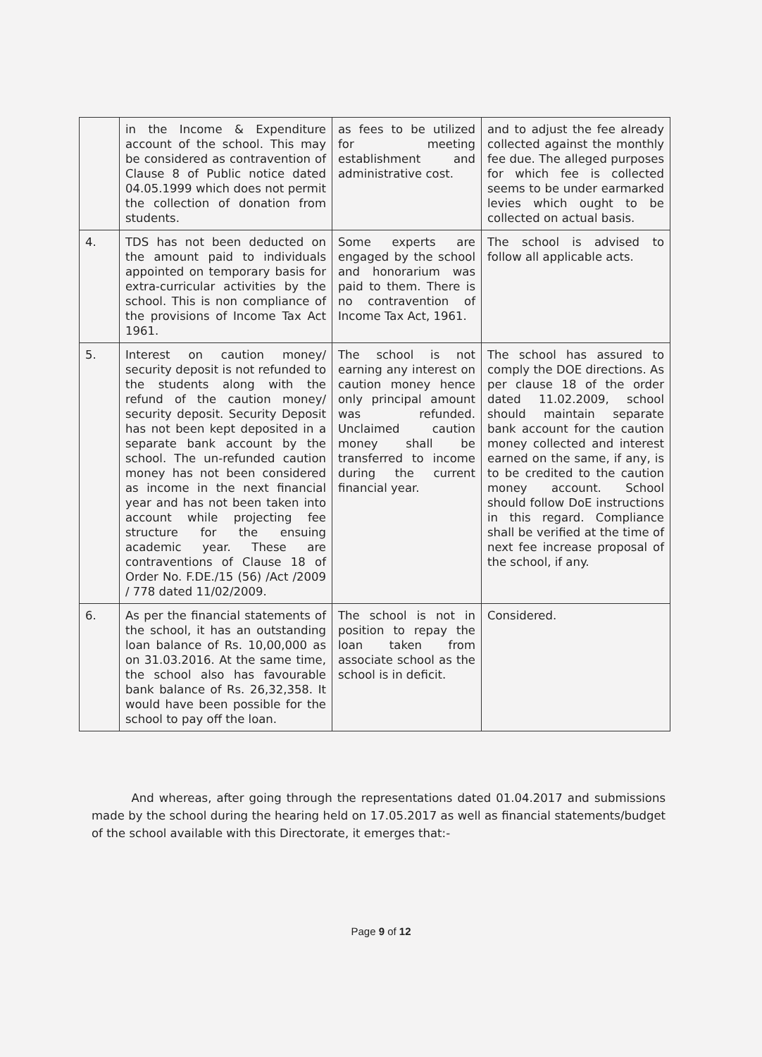| | in the Income & Expenditure account of the school. This may be considered as contravention of Clause 8 of Public notice dated 04.05.1999 which does not permit the collection of donation from students. | as fees to be utilized for meeting establishment and administrative cost. | and to adjust the fee already collected against the monthly fee due. The alleged purposes for which fee is collected seems to be under earmarked levies which ought to be collected on actual basis. |
| 4. | TDS has not been deducted on the amount paid to individuals appointed on temporary basis for extra-curricular activities by the school. This is non compliance of the provisions of Income Tax Act 1961. | Some experts are engaged by the school and honorarium was paid to them. There is no contravention of Income Tax Act, 1961. | The school is advised to follow all applicable acts. |
| 5. | Interest on caution money/ security deposit is not refunded to the students along with the refund of the caution money/ security deposit. Security Deposit has not been kept deposited in a separate bank account by the school. The un-refunded caution money has not been considered as income in the next financial year and has not been taken into account while projecting fee structure for the ensuing academic year. These are contraventions of Clause 18 of Order No. F.DE./15 (56) /Act /2009 / 778 dated 11/02/2009. | The school is not earning any interest on caution money hence only principal amount was refunded. Unclaimed caution money shall be transferred to income during the current financial year. | The school has assured to comply the DOE directions. As per clause 18 of the order dated 11.02.2009, school should maintain separate bank account for the caution money collected and interest earned on the same, if any, is to be credited to the caution money account. School should follow DoE instructions in this regard. Compliance shall be verified at the time of next fee increase proposal of the school, if any. |
| 6. | As per the financial statements of the school, it has an outstanding loan balance of Rs. 10,00,000 as on 31.03.2016. At the same time, the school also has favourable bank balance of Rs. 26,32,358. It would have been possible for the school to pay off the loan. | The school is not in position to repay the loan taken from associate school as the school is in deficit. | Considered. |
And whereas, after going through the representations dated 01.04.2017 and submissions made by the school during the hearing held on 17.05.2017 as well as financial statements/budget of the school available with this Directorate, it emerges that:-
Page 9 of 12